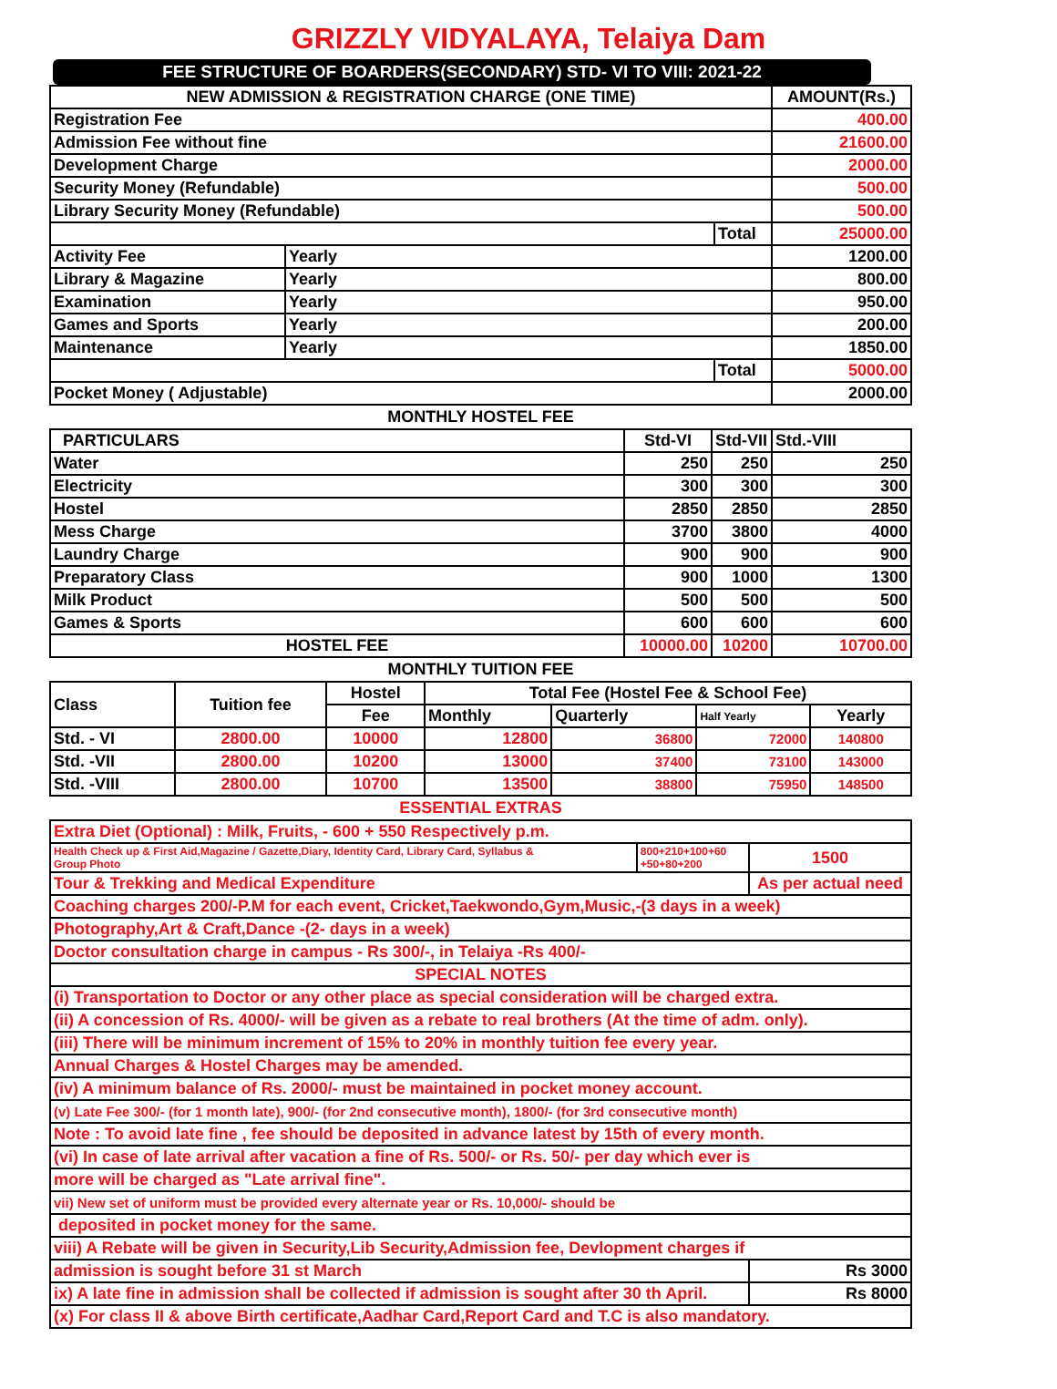GRIZZLY VIDYALAYA, Telaiya Dam
FEE STRUCTURE OF BOARDERS(SECONDARY) STD- VI TO VIII: 2021-22
| NEW ADMISSION & REGISTRATION CHARGE (ONE TIME) | | | AMOUNT(Rs.) |
| --- | --- | --- | --- |
| Registration Fee | | | 400.00 |
| Admission Fee without fine | | | 21600.00 |
| Development Charge | | | 2000.00 |
| Security Money (Refundable) | | | 500.00 |
| Library Security Money (Refundable) | | | 500.00 |
| | | Total | 25000.00 |
| Activity Fee | Yearly | | 1200.00 |
| Library & Magazine | Yearly | | 800.00 |
| Examination | Yearly | | 950.00 |
| Games and Sports | Yearly | | 200.00 |
| Maintenance | Yearly | | 1850.00 |
| | | Total | 5000.00 |
| Pocket Money ( Adjustable) | | | 2000.00 |
MONTHLY HOSTEL FEE
| PARTICULARS | Std-VI | Std-VII | Std.-VIII |
| Water | 250 | 250 | 250 |
| Electricity | 300 | 300 | 300 |
| Hostel | 2850 | 2850 | 2850 |
| Mess Charge | 3700 | 3800 | 4000 |
| Laundry Charge | 900 | 900 | 900 |
| Preparatory Class | 900 | 1000 | 1300 |
| Milk Product | 500 | 500 | 500 |
| Games & Sports | 600 | 600 | 600 |
| HOSTEL FEE | 10000.00 | 10200 | 10700.00 |
MONTHLY TUITION FEE
| Class | Tuition fee | Hostel | Total Fee (Hostel Fee & School Fee) | | | |
| | | Fee | Monthly | Quarterly | Half Yearly | Yearly |
| Std. - VI | 2800.00 | 10000 | 12800 | 36800 | 72000 | 140800 |
| Std. -VII | 2800.00 | 10200 | 13000 | 37400 | 73100 | 143000 |
| Std. -VIII | 2800.00 | 10700 | 13500 | 38800 | 75950 | 148500 |
ESSENTIAL EXTRAS
| Extra Diet (Optional) : Milk, Fruits, - 600 + 550 Respectively p.m. | | |
| Health Check up & First Aid,Magazine / Gazette,Diary, Identity Card, Library Card, Syllabus & Group Photo | 800+210+100+60 +50+80+200 | 1500 |
| Tour & Trekking and Medical Expenditure | | As per actual need |
| Coaching charges 200/-P.M for each event, Cricket,Taekwondo,Gym,Music,-(3 days in a week) | | |
| Photography,Art & Craft,Dance -(2- days in a week) | | |
| Doctor consultation charge in campus - Rs 300/-, in Telaiya -Rs 400/- | | |
| SPECIAL NOTES | | |
| (i) Transportation to Doctor or any other place as special consideration will be charged extra. | | |
| (ii) A concession of Rs. 4000/- will be given as a rebate to real brothers (At the time of adm. only). | | |
| (iii) There will be minimum increment of 15% to 20% in monthly tuition fee every year. | | |
| Annual Charges & Hostel Charges may be amended. | | |
| (iv) A minimum balance of Rs. 2000/- must be maintained in pocket money account. | | |
| (v) Late Fee 300/- (for 1 month late), 900/- (for 2nd consecutive month), 1800/- (for 3rd consecutive month) | | |
| Note : To avoid late fine , fee should be deposited in advance latest by 15th of every month. | | |
| (vi) In case of late arrival after vacation a fine of Rs. 500/- or Rs. 50/- per day which ever is | | |
| more will be charged as "Late arrival fine". | | |
| vii) New set of uniform must be provided every alternate year or Rs. 10,000/- should be | | |
| deposited in pocket money for the same. | | |
| viii) A Rebate will be given in Security,Lib Security,Admission fee, Devlopment charges if | | |
| admission is sought before 31 st March | | Rs 3000 |
| ix) A late fine in admission shall be collected if admission is sought after 30 th April. | | Rs 8000 |
| (x) For class II & above Birth certificate,Aadhar Card,Report Card and T.C is also mandatory. | | |